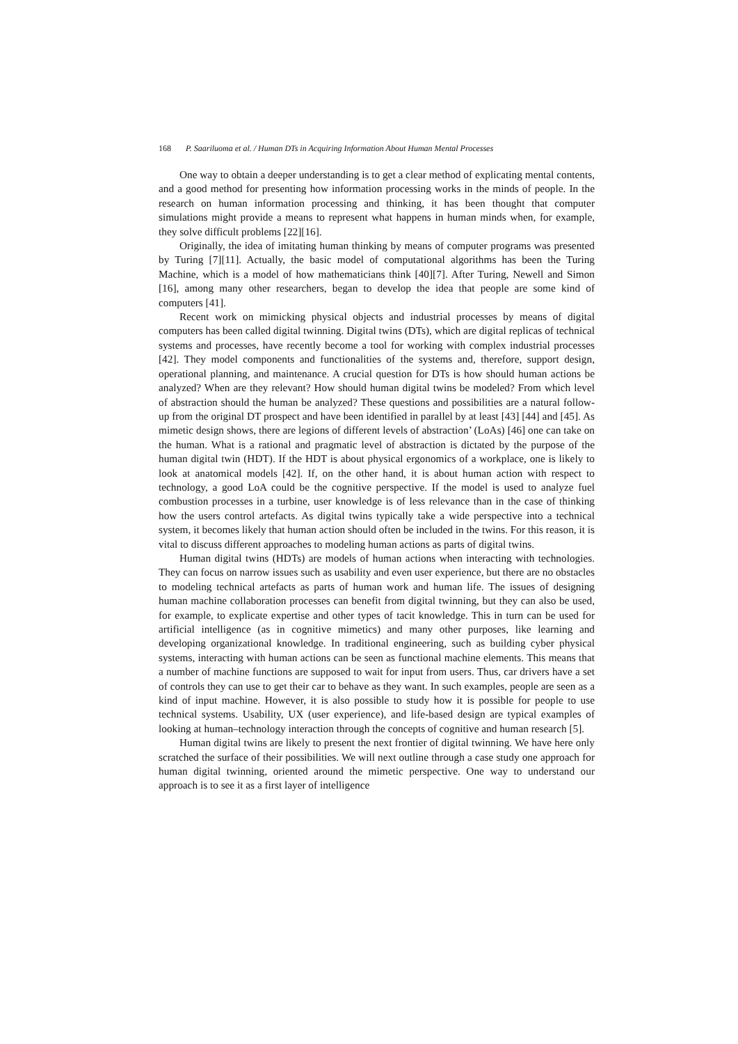168 P. Saariluoma et al. / Human DTs in Acquiring Information About Human Mental Processes
One way to obtain a deeper understanding is to get a clear method of explicating mental contents, and a good method for presenting how information processing works in the minds of people. In the research on human information processing and thinking, it has been thought that computer simulations might provide a means to represent what happens in human minds when, for example, they solve difficult problems [22][16].
Originally, the idea of imitating human thinking by means of computer programs was presented by Turing [7][11]. Actually, the basic model of computational algorithms has been the Turing Machine, which is a model of how mathematicians think [40][7]. After Turing, Newell and Simon [16], among many other researchers, began to develop the idea that people are some kind of computers [41].
Recent work on mimicking physical objects and industrial processes by means of digital computers has been called digital twinning. Digital twins (DTs), which are digital replicas of technical systems and processes, have recently become a tool for working with complex industrial processes [42]. They model components and functionalities of the systems and, therefore, support design, operational planning, and maintenance. A crucial question for DTs is how should human actions be analyzed? When are they relevant? How should human digital twins be modeled? From which level of abstraction should the human be analyzed? These questions and possibilities are a natural follow-up from the original DT prospect and have been identified in parallel by at least [43] [44] and [45]. As mimetic design shows, there are legions of different levels of abstraction’ (LoAs) [46] one can take on the human. What is a rational and pragmatic level of abstraction is dictated by the purpose of the human digital twin (HDT). If the HDT is about physical ergonomics of a workplace, one is likely to look at anatomical models [42]. If, on the other hand, it is about human action with respect to technology, a good LoA could be the cognitive perspective. If the model is used to analyze fuel combustion processes in a turbine, user knowledge is of less relevance than in the case of thinking how the users control artefacts. As digital twins typically take a wide perspective into a technical system, it becomes likely that human action should often be included in the twins. For this reason, it is vital to discuss different approaches to modeling human actions as parts of digital twins.
Human digital twins (HDTs) are models of human actions when interacting with technologies. They can focus on narrow issues such as usability and even user experience, but there are no obstacles to modeling technical artefacts as parts of human work and human life. The issues of designing human machine collaboration processes can benefit from digital twinning, but they can also be used, for example, to explicate expertise and other types of tacit knowledge. This in turn can be used for artificial intelligence (as in cognitive mimetics) and many other purposes, like learning and developing organizational knowledge. In traditional engineering, such as building cyber physical systems, interacting with human actions can be seen as functional machine elements. This means that a number of machine functions are supposed to wait for input from users. Thus, car drivers have a set of controls they can use to get their car to behave as they want. In such examples, people are seen as a kind of input machine. However, it is also possible to study how it is possible for people to use technical systems. Usability, UX (user experience), and life-based design are typical examples of looking at human–technology interaction through the concepts of cognitive and human research [5].
Human digital twins are likely to present the next frontier of digital twinning. We have here only scratched the surface of their possibilities. We will next outline through a case study one approach for human digital twinning, oriented around the mimetic perspective. One way to understand our approach is to see it as a first layer of intelligence